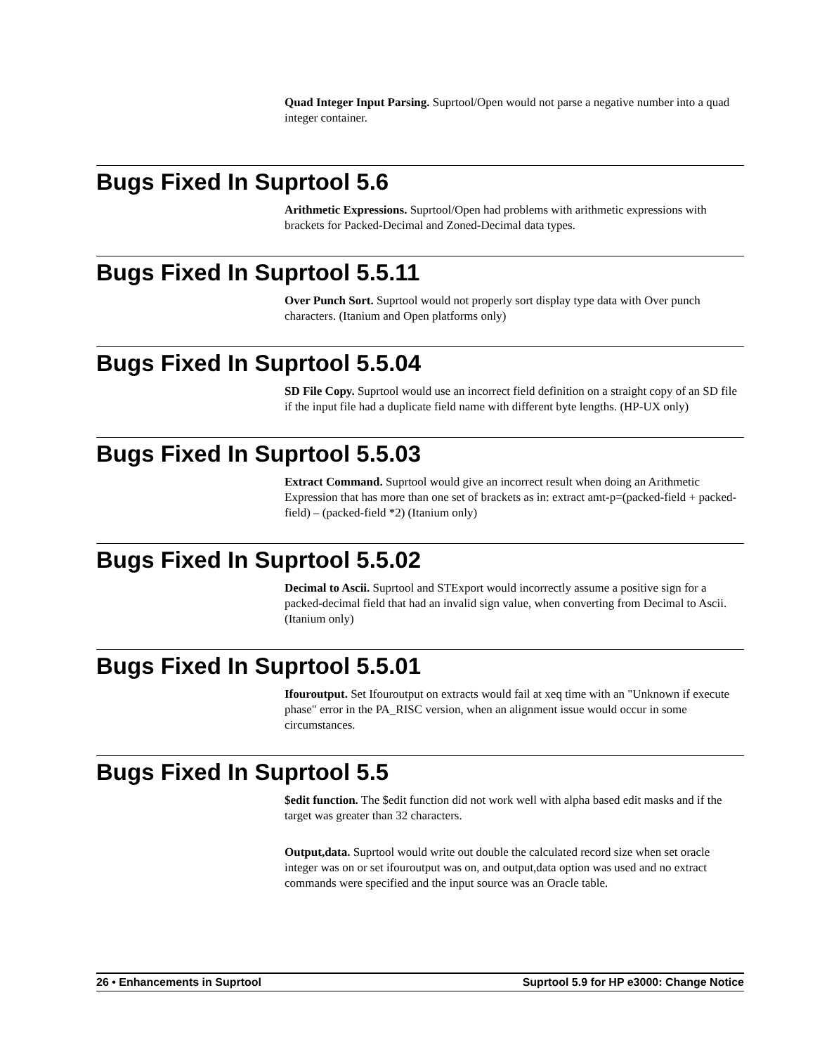Quad Integer Input Parsing. Suprtool/Open would not parse a negative number into a quad integer container.
Bugs Fixed In Suprtool 5.6
Arithmetic Expressions. Suprtool/Open had problems with arithmetic expressions with brackets for Packed-Decimal and Zoned-Decimal data types.
Bugs Fixed In Suprtool 5.5.11
Over Punch Sort. Suprtool would not properly sort display type data with Over punch characters. (Itanium and Open platforms only)
Bugs Fixed In Suprtool 5.5.04
SD File Copy. Suprtool would use an incorrect field definition on a straight copy of an SD file if the input file had a duplicate field name with different byte lengths. (HP-UX only)
Bugs Fixed In Suprtool 5.5.03
Extract Command. Suprtool would give an incorrect result when doing an Arithmetic Expression that has more than one set of brackets as in: extract amt-p=(packed-field + packed-field) – (packed-field *2) (Itanium only)
Bugs Fixed In Suprtool 5.5.02
Decimal to Ascii. Suprtool and STExport would incorrectly assume a positive sign for a packed-decimal field that had an invalid sign value, when converting from Decimal to Ascii. (Itanium only)
Bugs Fixed In Suprtool 5.5.01
Ifouroutput. Set Ifouroutput on extracts would fail at xeq time with an "Unknown if execute phase" error in the PA_RISC version, when an alignment issue would occur in some circumstances.
Bugs Fixed In Suprtool 5.5
$edit function. The $edit function did not work well with alpha based edit masks and if the target was greater than 32 characters.
Output,data. Suprtool would write out double the calculated record size when set oracle integer was on or set ifouroutput was on, and output,data option was used and no extract commands were specified and the input source was an Oracle table.
26 • Enhancements in Suprtool Suprtool 5.9 for HP e3000: Change Notice